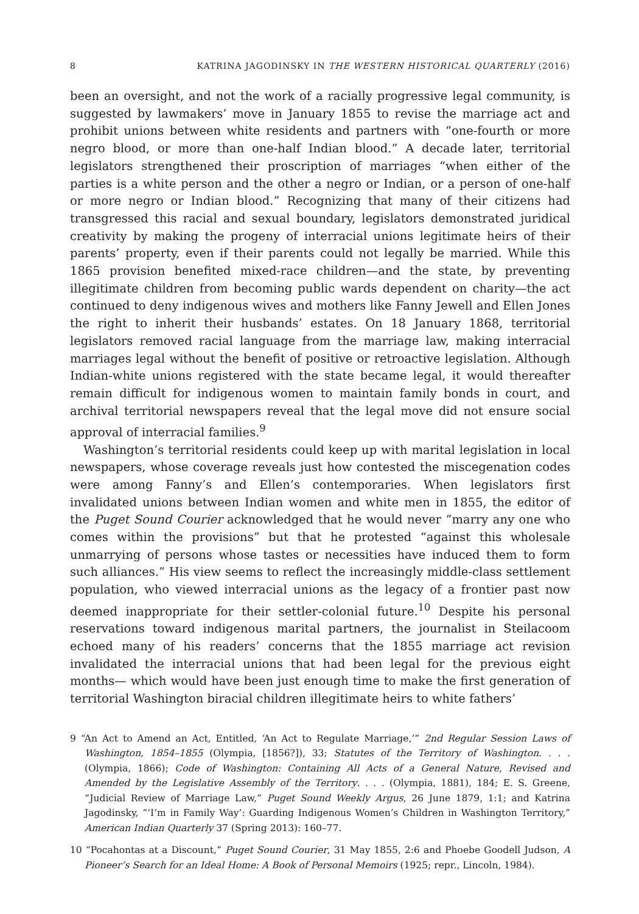8 KATRINA JAGODINSKY IN THE WESTERN HISTORICAL QUARTERLY (2016)
been an oversight, and not the work of a racially progressive legal community, is suggested by lawmakers’ move in January 1855 to revise the marriage act and prohibit unions between white residents and partners with “one-fourth or more negro blood, or more than one-half Indian blood.” A decade later, territorial legislators strengthened their proscription of marriages “when either of the parties is a white person and the other a negro or Indian, or a person of one-half or more negro or Indian blood.” Recognizing that many of their citizens had transgressed this racial and sexual boundary, legislators demonstrated juridical creativity by making the progeny of interracial unions legitimate heirs of their parents’ property, even if their parents could not legally be married. While this 1865 provision benefited mixed-race children—and the state, by preventing illegitimate children from becoming public wards dependent on charity—the act continued to deny indigenous wives and mothers like Fanny Jewell and Ellen Jones the right to inherit their husbands’ estates. On 18 January 1868, territorial legislators removed racial language from the marriage law, making interracial marriages legal without the benefit of positive or retroactive legislation. Although Indian-white unions registered with the state became legal, it would thereafter remain difficult for indigenous women to maintain family bonds in court, and archival territorial newspapers reveal that the legal move did not ensure social approval of interracial families.<sup>9</sup>
Washington’s territorial residents could keep up with marital legislation in local newspapers, whose coverage reveals just how contested the miscegenation codes were among Fanny’s and Ellen’s contemporaries. When legislators first invalidated unions between Indian women and white men in 1855, the editor of the Puget Sound Courier acknowledged that he would never “marry any one who comes within the provisions” but that he protested “against this wholesale unmarrying of persons whose tastes or necessities have induced them to form such alliances.” His view seems to reflect the increasingly middle-class settlement population, who viewed interracial unions as the legacy of a frontier past now deemed inappropriate for their settler-colonial future.<sup>10</sup> Despite his personal reservations toward indigenous marital partners, the journalist in Steilacoom echoed many of his readers’ concerns that the 1855 marriage act revision invalidated the interracial unions that had been legal for the previous eight months— which would have been just enough time to make the first generation of territorial Washington biracial children illegitimate heirs to white fathers’
9 “An Act to Amend an Act, Entitled, ‘An Act to Regulate Marriage,’” 2nd Regular Session Laws of Washington, 1854–1855 (Olympia, [1856?]), 33; Statutes of the Territory of Washington. . . . (Olympia, 1866); Code of Washington: Containing All Acts of a General Nature, Revised and Amended by the Legislative Assembly of the Territory. . . . (Olympia, 1881), 184; E. S. Greene, “Judicial Review of Marriage Law,” Puget Sound Weekly Argus, 26 June 1879, 1:1; and Katrina Jagodinsky, “‘I’m in Family Way’: Guarding Indigenous Women’s Children in Washington Territory,” American Indian Quarterly 37 (Spring 2013): 160–77.
10 “Pocahontas at a Discount,” Puget Sound Courier, 31 May 1855, 2:6 and Phoebe Goodell Judson, A Pioneer’s Search for an Ideal Home: A Book of Personal Memoirs (1925; repr., Lincoln, 1984).